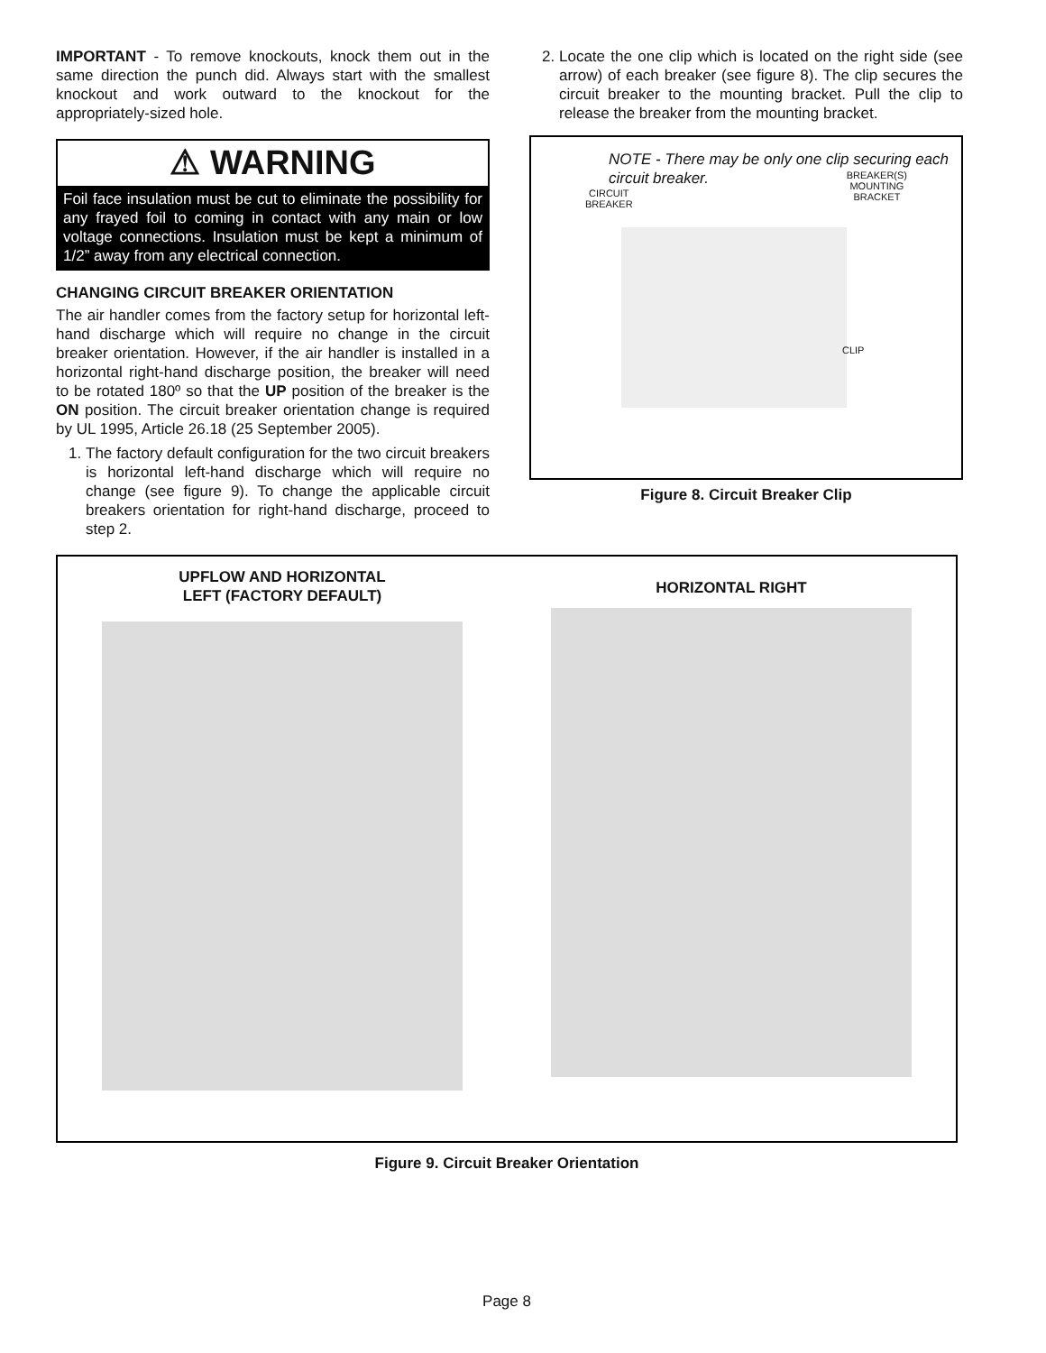IMPORTANT - To remove knockouts, knock them out in the same direction the punch did. Always start with the smallest knockout and work outward to the knockout for the appropriately-sized hole.
⚠ WARNING
Foil face insulation must be cut to eliminate the possibility for any frayed foil to coming in contact with any main or low voltage connections. Insulation must be kept a minimum of 1/2” away from any electrical connection.
CHANGING CIRCUIT BREAKER ORIENTATION
The air handler comes from the factory setup for horizontal left-hand discharge which will require no change in the circuit breaker orientation. However, if the air handler is installed in a horizontal right-hand discharge position, the breaker will need to be rotated 180º so that the UP position of the breaker is the ON position. The circuit breaker orientation change is required by UL 1995, Article 26.18 (25 September 2005).
1. The factory default configuration for the two circuit breakers is horizontal left-hand discharge which will require no change (see figure 9). To change the applicable circuit breakers orientation for right-hand discharge, proceed to step 2.
2. Locate the one clip which is located on the right side (see arrow) of each breaker (see figure 8). The clip secures the circuit breaker to the mounting bracket. Pull the clip to release the breaker from the mounting bracket.
NOTE - There may be only one clip securing each circuit breaker.
CIRCUIT
BREAKER BREAKER(S)
MOUNTING
BRACKET
CLIP
Figure 8. Circuit Breaker Clip
UPFLOW AND HORIZONTAL
LEFT (FACTORY DEFAULT)
HORIZONTAL RIGHT
Figure 9. Circuit Breaker Orientation
Page 8